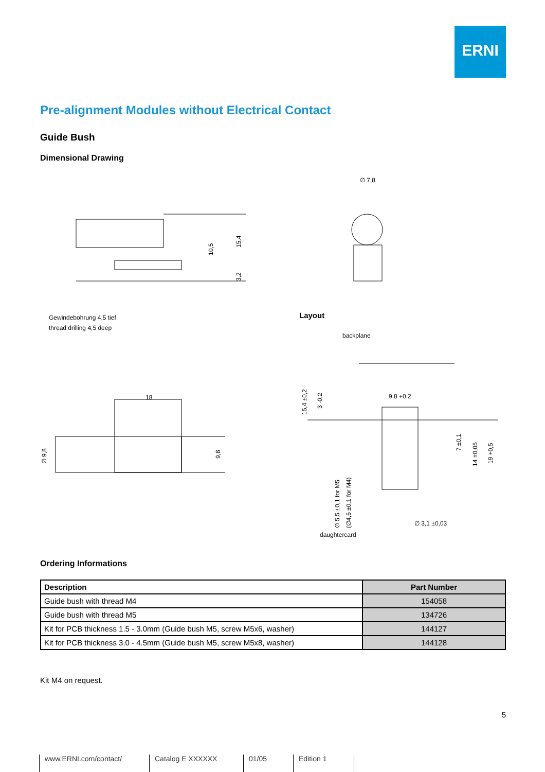ERNI
Pre-alignment Modules without Electrical Contact
Guide Bush
Dimensional Drawing
10,5
15,4
3,2
Gewindebohrung 4,5 tief
thread drilling 4,5 deep
18
∅ 9,8
9,8
∅ 7,8
Layout
backplane
9,8 +0,2
15,4 ±0,2
3 -0,2
7 ±0,1
14 ±0,05
19 +0,5
∅ 5,5 ±0,1 for M5
(∅4,5 ±0,1 for M4)
∅ 3,1 ±0,03
daughtercard
Ordering Informations
| Description | Part Number |
| --- | --- |
| Guide bush with thread M4 | 154058 |
| Guide bush with thread M5 | 134726 |
| Kit for PCB thickness 1.5 - 3.0mm (Guide bush M5, screw M5x6, washer) | 144127 |
| Kit for PCB thickness 3.0 - 4.5mm (Guide bush M5, screw M5x8, washer) | 144128 |
Kit M4 on request.
5
www.ERNI.com/contact/ Catalog E XXXXXX 01/05 Edition 1